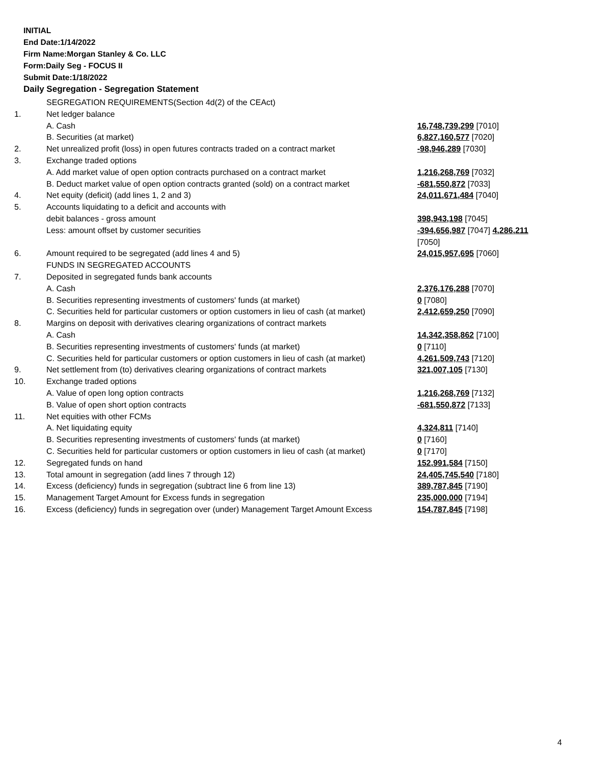INITIAL
End Date:1/14/2022
Firm Name:Morgan Stanley & Co. LLC
Form:Daily Seg - FOCUS II
Submit Date:1/18/2022
Daily Segregation - Segregation Statement
| | SEGREGATION REQUIREMENTS(Section 4d(2) of the CEAct) | |
| 1. | Net ledger balance | |
| | A. Cash | 16,748,739,299 [7010] |
| | B. Securities (at market) | 6,827,160,577 [7020] |
| 2. | Net unrealized profit (loss) in open futures contracts traded on a contract market | -98,946,289 [7030] |
| 3. | Exchange traded options | |
| | A. Add market value of open option contracts purchased on a contract market | 1,216,268,769 [7032] |
| | B. Deduct market value of open option contracts granted (sold) on a contract market | -681,550,872 [7033] |
| 4. | Net equity (deficit) (add lines 1, 2 and 3) | 24,011,671,484 [7040] |
| 5. | Accounts liquidating to a deficit and accounts with | |
| | debit balances - gross amount | 398,943,198 [7045] |
| | Less: amount offset by customer securities | -394,656,987 [7047] 4,286,211 [7050] |
| 6. | Amount required to be segregated (add lines 4 and 5) | 24,015,957,695 [7060] |
| | FUNDS IN SEGREGATED ACCOUNTS | |
| 7. | Deposited in segregated funds bank accounts | |
| | A. Cash | 2,376,176,288 [7070] |
| | B. Securities representing investments of customers' funds (at market) | 0 [7080] |
| | C. Securities held for particular customers or option customers in lieu of cash (at market) | 2,412,659,250 [7090] |
| 8. | Margins on deposit with derivatives clearing organizations of contract markets | |
| | A. Cash | 14,342,358,862 [7100] |
| | B. Securities representing investments of customers' funds (at market) | 0 [7110] |
| | C. Securities held for particular customers or option customers in lieu of cash (at market) | 4,261,509,743 [7120] |
| 9. | Net settlement from (to) derivatives clearing organizations of contract markets | 321,007,105 [7130] |
| 10. | Exchange traded options | |
| | A. Value of open long option contracts | 1,216,268,769 [7132] |
| | B. Value of open short option contracts | -681,550,872 [7133] |
| 11. | Net equities with other FCMs | |
| | A. Net liquidating equity | 4,324,811 [7140] |
| | B. Securities representing investments of customers' funds (at market) | 0 [7160] |
| | C. Securities held for particular customers or option customers in lieu of cash (at market) | 0 [7170] |
| 12. | Segregated funds on hand | 152,991,584 [7150] |
| 13. | Total amount in segregation (add lines 7 through 12) | 24,405,745,540 [7180] |
| 14. | Excess (deficiency) funds in segregation (subtract line 6 from line 13) | 389,787,845 [7190] |
| 15. | Management Target Amount for Excess funds in segregation | 235,000,000 [7194] |
| 16. | Excess (deficiency) funds in segregation over (under) Management Target Amount Excess | 154,787,845 [7198] |
4